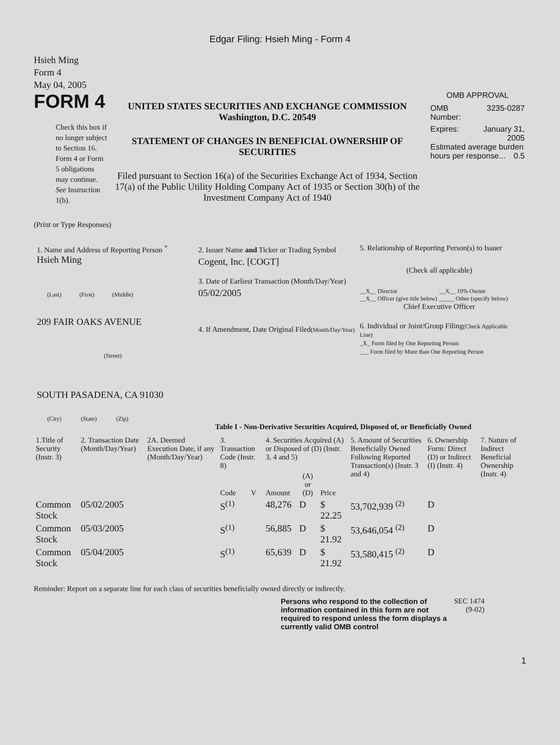Edgar Filing: Hsieh Ming - Form 4
Hsieh Ming
Form 4
May 04, 2005
FORM 4
Check this box if no longer subject to Section 16. Form 4 or Form 5 obligations may continue. See Instruction 1(b).
UNITED STATES SECURITIES AND EXCHANGE COMMISSION
Washington, D.C. 20549
STATEMENT OF CHANGES IN BENEFICIAL OWNERSHIP OF SECURITIES
Filed pursuant to Section 16(a) of the Securities Exchange Act of 1934, Section 17(a) of the Public Utility Holding Company Act of 1935 or Section 30(h) of the Investment Company Act of 1940
OMB APPROVAL
OMB
Number: 3235-0287
Expires: January 31,
2005
Estimated average burden hours per response... 0.5
(Print or Type Responses)
1. Name and Address of Reporting Person <sup>*</sup>
Hsieh Ming
(Last) (First) (Middle)
209 FAIR OAKS AVENUE
(Street)
SOUTH PASADENA, CA 91030
(City) (State) (Zip)
2. Issuer Name and Ticker or Trading Symbol
Cogent, Inc. [COGT]
3. Date of Earliest Transaction (Month/Day/Year)
05/02/2005
4. If Amendment, Date Original Filed(Month/Day/Year)
5. Relationship of Reporting Person(s) to Issuer
(Check all applicable)
__X__ Director
__X__ Officer (give title below)
__X__ 10% Owner
_____ Other (specify below)
Chief Executive Officer
6. Individual or Joint/Group Filing(Check Applicable Line)
_X_ Form filed by One Reporting Person
___ Form filed by More than One Reporting Person
Table I - Non-Derivative Securities Acquired, Disposed of, or Beneficially Owned
| 1.Title of Security (Instr. 3) | 2. Transaction Date (Month/Day/Year) | 2A. Deemed Execution Date, if any (Month/Day/Year) | 3. Transaction Code (Instr. 8) | | 4. Securities Acquired (A) or Disposed of (D) (Instr. 3, 4 and 5) | | | 5. Amount of Securities Beneficially Owned Following Reported Transaction(s) (Instr. 3 and 4) | 6. Ownership Form: Direct (D) or Indirect (I) (Instr. 4) | 7. Nature of Indirect Beneficial Ownership (Instr. 4) |
| --- | --- | --- | --- | --- | --- | --- | --- | --- | --- | --- |
| | | | Code | V | Amount | (A) or (D) | Price | | | |
| Common Stock | 05/02/2005 | | S<sup>(1)</sup> | | 48,276 | D | $ 22.25 | 53,702,939 <sup>(2)</sup> | D | |
| Common Stock | 05/03/2005 | | S<sup>(1)</sup> | | 56,885 | D | $ 21.92 | 53,646,054 <sup>(2)</sup> | D | |
| Common Stock | 05/04/2005 | | S<sup>(1)</sup> | | 65,639 | D | $ 21.92 | 53,580,415 <sup>(2)</sup> | D | |
Reminder: Report on a separate line for each class of securities beneficially owned directly or indirectly.
Persons who respond to the collection of information contained in this form are not required to respond unless the form displays a currently valid OMB control
SEC 1474
(9-02)
1